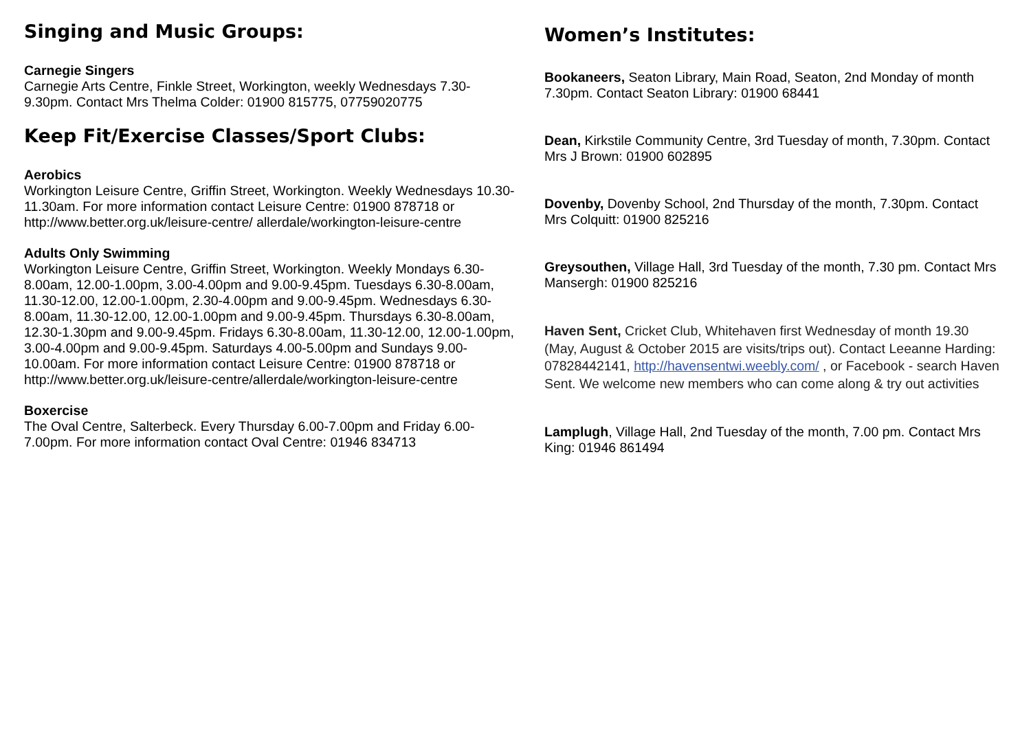Singing and Music Groups:
Carnegie Singers
Carnegie Arts Centre, Finkle Street, Workington, weekly Wednesdays 7.30-9.30pm. Contact Mrs Thelma Colder: 01900 815775, 07759020775
Keep Fit/Exercise Classes/Sport Clubs:
Aerobics
Workington Leisure Centre, Griffin Street, Workington. Weekly Wednesdays 10.30-11.30am. For more information contact Leisure Centre: 01900 878718 or http://www.better.org.uk/leisure-centre/ allerdale/workington-leisure-centre
Adults Only Swimming
Workington Leisure Centre, Griffin Street, Workington. Weekly Mondays 6.30-8.00am, 12.00-1.00pm, 3.00-4.00pm and 9.00-9.45pm. Tuesdays 6.30-8.00am, 11.30-12.00, 12.00-1.00pm, 2.30-4.00pm and 9.00-9.45pm. Wednesdays 6.30-8.00am, 11.30-12.00, 12.00-1.00pm and 9.00-9.45pm. Thursdays 6.30-8.00am, 12.30-1.30pm and 9.00-9.45pm. Fridays 6.30-8.00am, 11.30-12.00, 12.00-1.00pm, 3.00-4.00pm and 9.00-9.45pm. Saturdays 4.00-5.00pm and Sundays 9.00-10.00am. For more information contact Leisure Centre: 01900 878718 or http://www.better.org.uk/leisure-centre/allerdale/workington-leisure-centre
Boxercise
The Oval Centre, Salterbeck. Every Thursday 6.00-7.00pm and Friday 6.00-7.00pm. For more information contact Oval Centre: 01946 834713
Women’s Institutes:
Bookaneers, Seaton Library, Main Road, Seaton, 2nd Monday of month 7.30pm. Contact Seaton Library: 01900 68441
Dean, Kirkstile Community Centre, 3rd Tuesday of month, 7.30pm. Contact Mrs J Brown: 01900 602895
Dovenby, Dovenby School, 2nd Thursday of the month, 7.30pm. Contact Mrs Colquitt: 01900 825216
Greysouthen, Village Hall, 3rd Tuesday of the month, 7.30 pm. Contact Mrs Mansergh: 01900 825216
Haven Sent, Cricket Club, Whitehaven first Wednesday of month 19.30 (May, August & October 2015 are visits/trips out). Contact Leeanne Harding: 07828442141, http://havensentwi.weebly.com/ , or Facebook - search Haven Sent. We welcome new members who can come along & try out activities
Lamplugh, Village Hall, 2nd Tuesday of the month, 7.00 pm. Contact Mrs King: 01946 861494